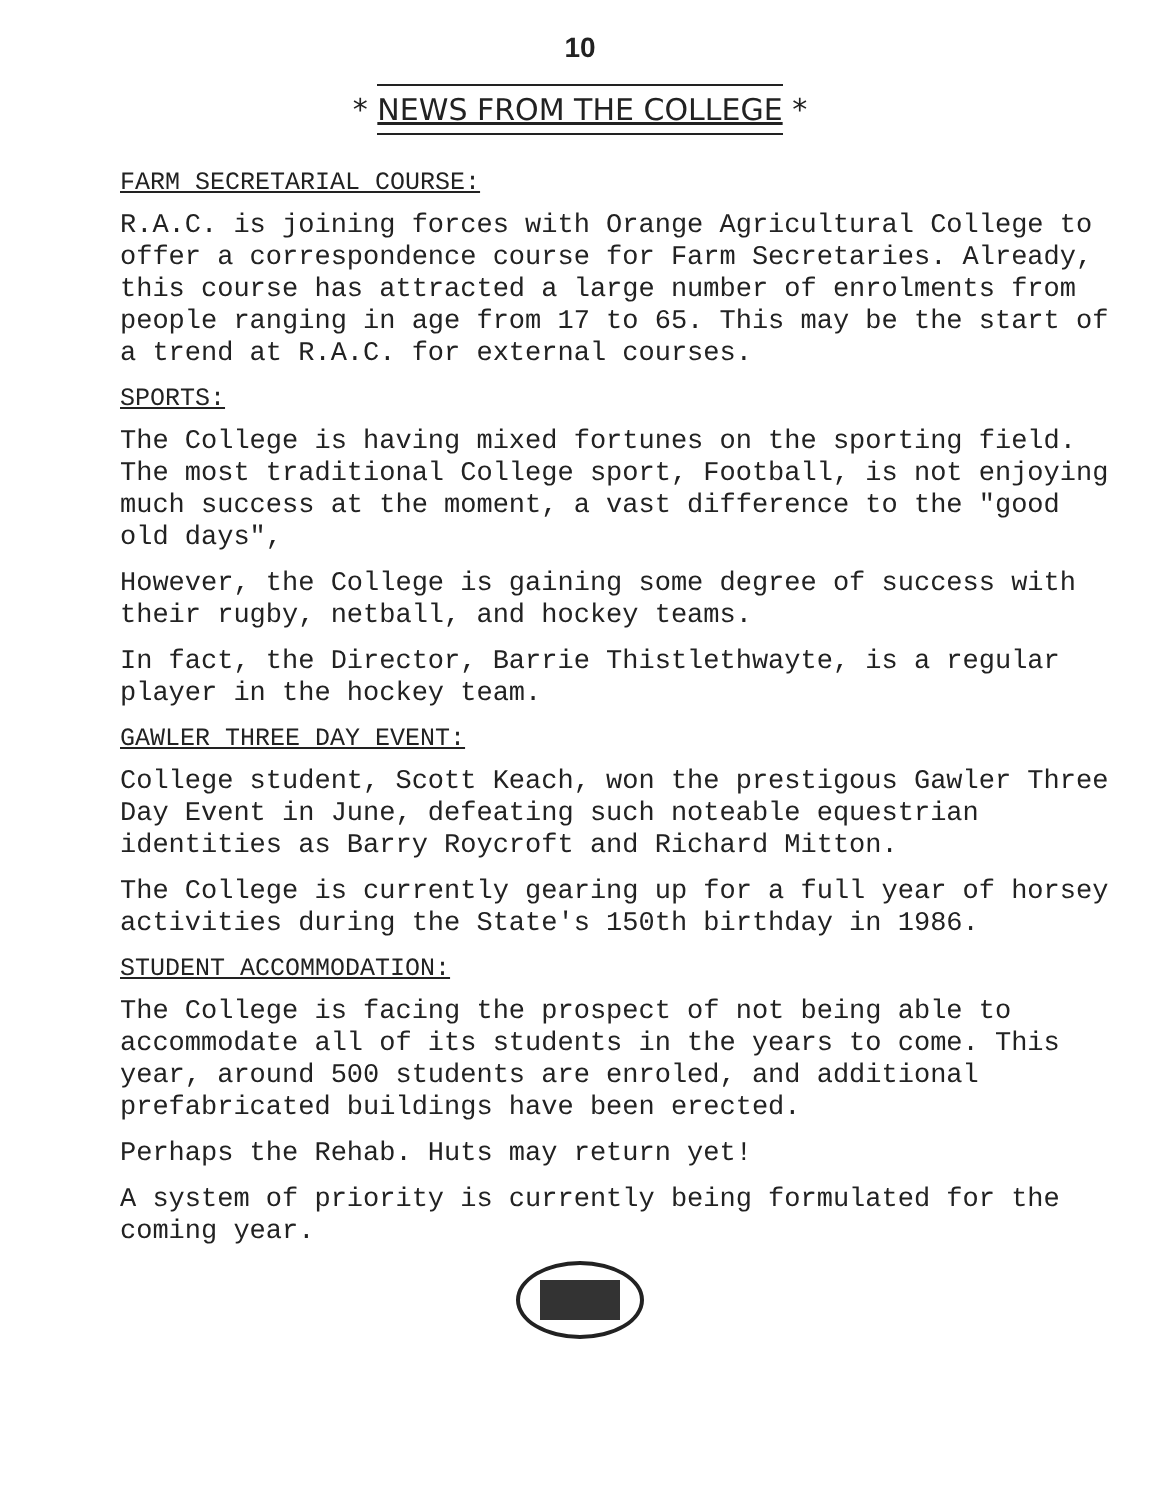10
* NEWS FROM THE COLLEGE *
FARM SECRETARIAL COURSE:
R.A.C. is joining forces with Orange Agricultural College to offer a correspondence course for Farm Secretaries. Already, this course has attracted a large number of enrolments from people ranging in age from 17 to 65. This may be the start of a trend at R.A.C. for external courses.
SPORTS:
The College is having mixed fortunes on the sporting field. The most traditional College sport, Football, is not enjoying much success at the moment, a vast difference to the "good old days",
However, the College is gaining some degree of success with their rugby, netball, and hockey teams.
In fact, the Director, Barrie Thistlethwayte, is a regular player in the hockey team.
GAWLER THREE DAY EVENT:
College student, Scott Keach, won the prestigous Gawler Three Day Event in June, defeating such noteable equestrian identities as Barry Roycroft and Richard Mitton.
The College is currently gearing up for a full year of horsey activities during the State's 150th birthday in 1986.
STUDENT ACCOMMODATION:
The College is facing the prospect of not being able to accommodate all of its students in the years to come. This year, around 500 students are enroled, and additional prefabricated buildings have been erected.
Perhaps the Rehab. Huts may return yet!
A system of priority is currently being formulated for the coming year.